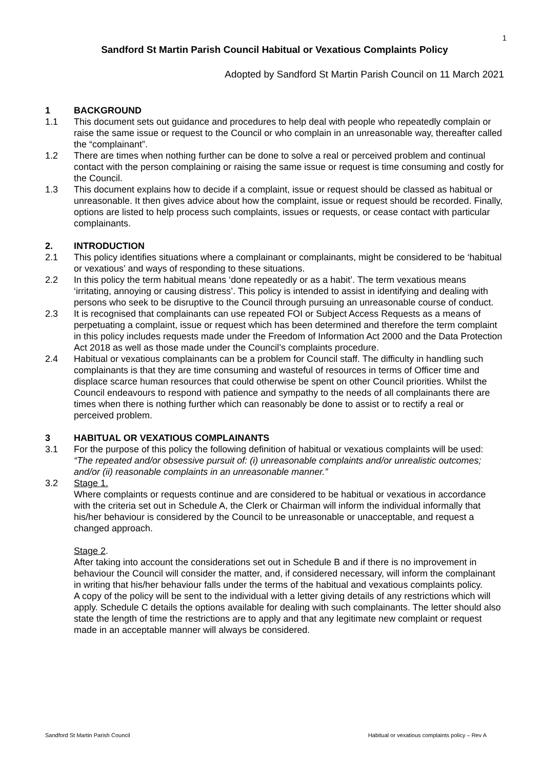1
Sandford St Martin Parish Council Habitual or Vexatious Complaints Policy
Adopted by Sandford St Martin Parish Council on 11 March 2021
1 BACKGROUND
1.1 This document sets out guidance and procedures to help deal with people who repeatedly complain or raise the same issue or request to the Council or who complain in an unreasonable way, thereafter called the “complainant”.
1.2 There are times when nothing further can be done to solve a real or perceived problem and continual contact with the person complaining or raising the same issue or request is time consuming and costly for the Council.
1.3 This document explains how to decide if a complaint, issue or request should be classed as habitual or unreasonable. It then gives advice about how the complaint, issue or request should be recorded. Finally, options are listed to help process such complaints, issues or requests, or cease contact with particular complainants.
2. INTRODUCTION
2.1 This policy identifies situations where a complainant or complainants, might be considered to be ‘habitual or vexatious’ and ways of responding to these situations.
2.2 In this policy the term habitual means ‘done repeatedly or as a habit’. The term vexatious means ‘irritating, annoying or causing distress’. This policy is intended to assist in identifying and dealing with persons who seek to be disruptive to the Council through pursuing an unreasonable course of conduct.
2.3 It is recognised that complainants can use repeated FOI or Subject Access Requests as a means of perpetuating a complaint, issue or request which has been determined and therefore the term complaint in this policy includes requests made under the Freedom of Information Act 2000 and the Data Protection Act 2018 as well as those made under the Council’s complaints procedure.
2.4 Habitual or vexatious complainants can be a problem for Council staff. The difficulty in handling such complainants is that they are time consuming and wasteful of resources in terms of Officer time and displace scarce human resources that could otherwise be spent on other Council priorities. Whilst the Council endeavours to respond with patience and sympathy to the needs of all complainants there are times when there is nothing further which can reasonably be done to assist or to rectify a real or perceived problem.
3 HABITUAL OR VEXATIOUS COMPLAINANTS
3.1 For the purpose of this policy the following definition of habitual or vexatious complaints will be used:
“The repeated and/or obsessive pursuit of: (i) unreasonable complaints and/or unrealistic outcomes; and/or (ii) reasonable complaints in an unreasonable manner.”
3.2 Stage 1.
Where complaints or requests continue and are considered to be habitual or vexatious in accordance with the criteria set out in Schedule A, the Clerk or Chairman will inform the individual informally that his/her behaviour is considered by the Council to be unreasonable or unacceptable, and request a changed approach.
Stage 2.
After taking into account the considerations set out in Schedule B and if there is no improvement in behaviour the Council will consider the matter, and, if considered necessary, will inform the complainant in writing that his/her behaviour falls under the terms of the habitual and vexatious complaints policy.
A copy of the policy will be sent to the individual with a letter giving details of any restrictions which will apply. Schedule C details the options available for dealing with such complainants. The letter should also state the length of time the restrictions are to apply and that any legitimate new complaint or request made in an acceptable manner will always be considered.
Sandford St Martin Parish Council Habitual or vexatious complaints policy – Rev A